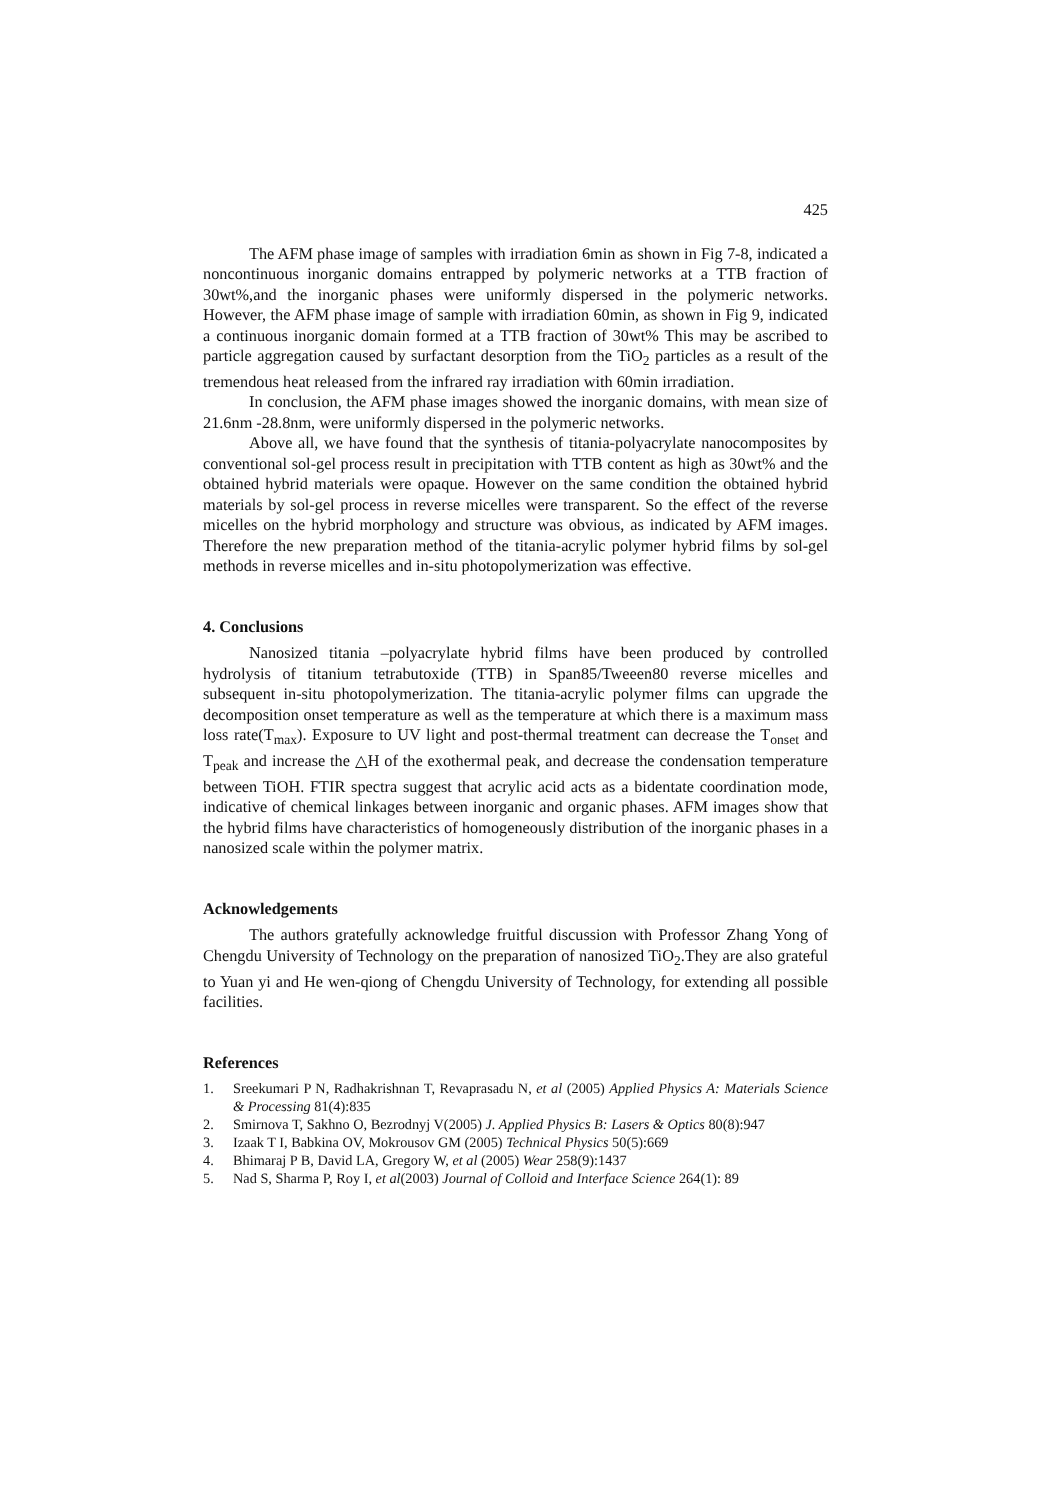425
The AFM phase image of samples with irradiation 6min as shown in Fig 7-8, indicated a noncontinuous inorganic domains entrapped by polymeric networks at a TTB fraction of 30wt%,and the inorganic phases were uniformly dispersed in the polymeric networks. However, the AFM phase image of sample with irradiation 60min, as shown in Fig 9, indicated a continuous inorganic domain formed at a TTB fraction of 30wt% This may be ascribed to particle aggregation caused by surfactant desorption from the TiO<sub>2</sub> particles as a result of the tremendous heat released from the infrared ray irradiation with 60min irradiation.
In conclusion, the AFM phase images showed the inorganic domains, with mean size of 21.6nm -28.8nm, were uniformly dispersed in the polymeric networks.
Above all, we have found that the synthesis of titania-polyacrylate nanocomposites by conventional sol-gel process result in precipitation with TTB content as high as 30wt% and the obtained hybrid materials were opaque. However on the same condition the obtained hybrid materials by sol-gel process in reverse micelles were transparent. So the effect of the reverse micelles on the hybrid morphology and structure was obvious, as indicated by AFM images. Therefore the new preparation method of the titania-acrylic polymer hybrid films by sol-gel methods in reverse micelles and in-situ photopolymerization was effective.
4. Conclusions
Nanosized titania –polyacrylate hybrid films have been produced by controlled hydrolysis of titanium tetrabutoxide (TTB) in Span85/Tweeen80 reverse micelles and subsequent in-situ photopolymerization. The titania-acrylic polymer films can upgrade the decomposition onset temperature as well as the temperature at which there is a maximum mass loss rate(T<sub>max</sub>). Exposure to UV light and post-thermal treatment can decrease the T<sub>onset</sub> and T<sub>peak</sub> and increase the △H of the exothermal peak, and decrease the condensation temperature between TiOH. FTIR spectra suggest that acrylic acid acts as a bidentate coordination mode, indicative of chemical linkages between inorganic and organic phases. AFM images show that the hybrid films have characteristics of homogeneously distribution of the inorganic phases in a nanosized scale within the polymer matrix.
Acknowledgements
The authors gratefully acknowledge fruitful discussion with Professor Zhang Yong of Chengdu University of Technology on the preparation of nanosized TiO<sub>2</sub>.They are also grateful to Yuan yi and He wen-qiong of Chengdu University of Technology, for extending all possible facilities.
References
1. Sreekumari P N, Radhakrishnan T, Revaprasadu N, et al (2005) Applied Physics A: Materials Science & Processing 81(4):835
2. Smirnova T, Sakhno O, Bezrodnyj V(2005) J. Applied Physics B: Lasers & Optics 80(8):947
3. Izaak T I, Babkina OV, Mokrousov GM (2005) Technical Physics 50(5):669
4. Bhimaraj P B, David LA, Gregory W, et al (2005) Wear 258(9):1437
5. Nad S, Sharma P, Roy I, et al(2003) Journal of Colloid and Interface Science 264(1): 89